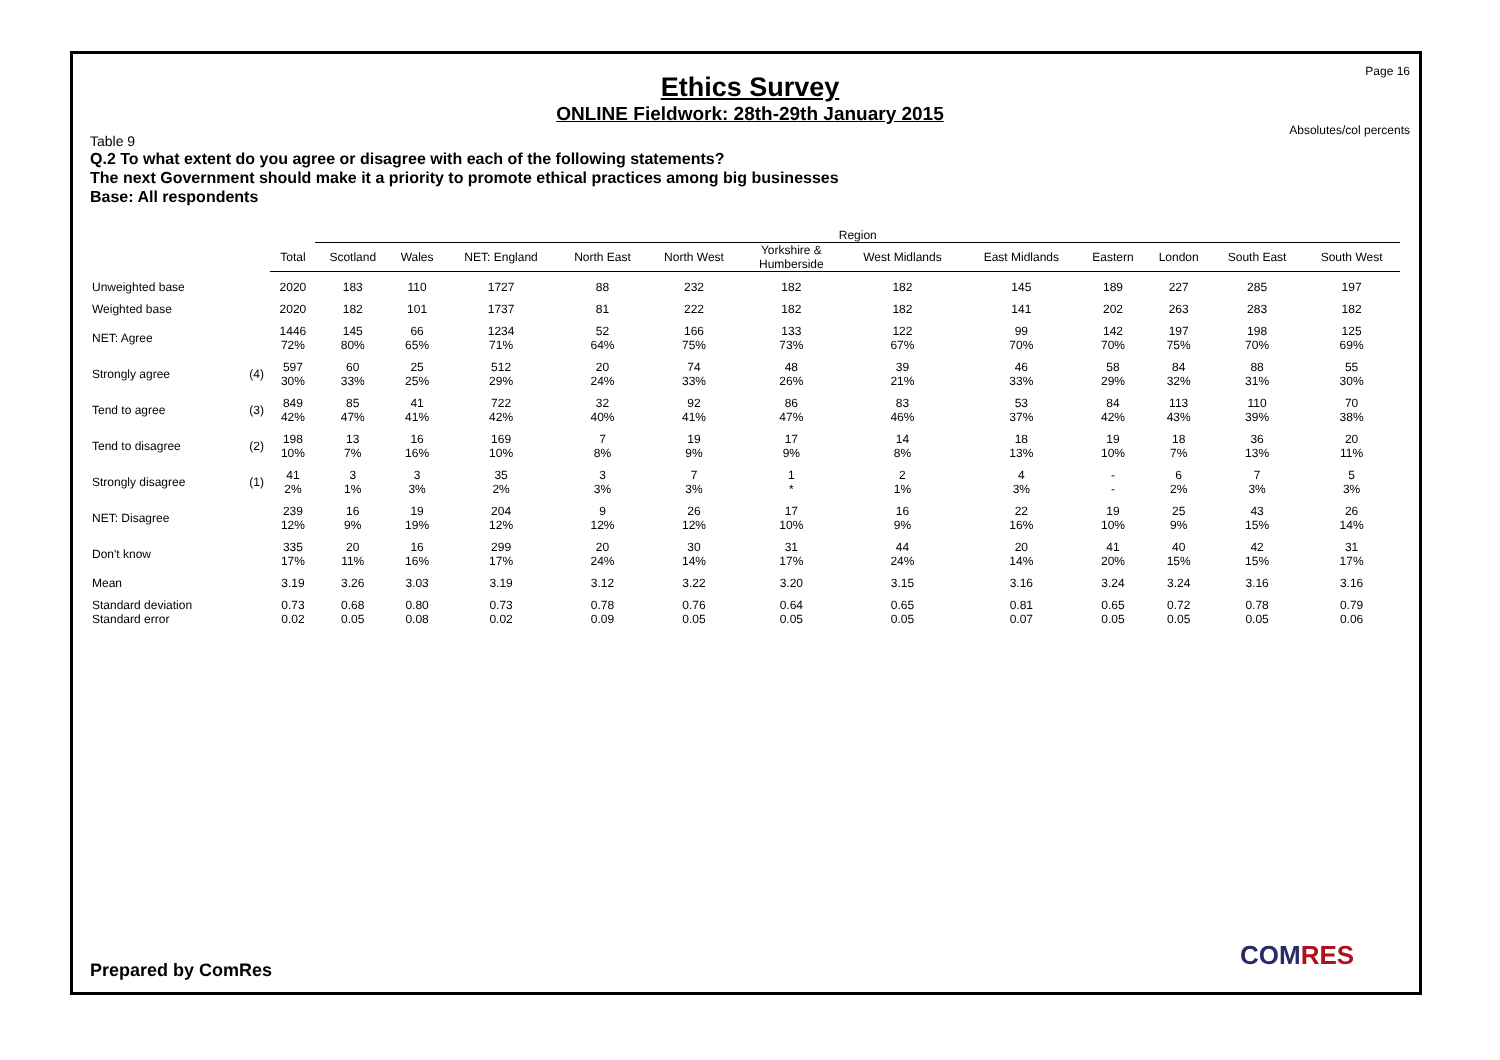Page 16
Ethics Survey
ONLINE Fieldwork: 28th-29th January 2015
Absolutes/col percents
Table 9
Q.2 To what extent do you agree or disagree with each of the following statements?
The next Government should make it a priority to promote ethical practices among big businesses
Base: All respondents
| | | | Region | | | | | | | | | | | |
| --- | --- | --- | --- | --- | --- | --- | --- | --- | --- | --- | --- | --- | --- | --- |
| | | Total | Scotland | Wales | NET: England | North East | North West | Yorkshire & Humberside | West Midlands | East Midlands | Eastern | London | South East | South West |
| Unweighted base | | 2020 | 183 | 110 | 1727 | 88 | 232 | 182 | 182 | 145 | 189 | 227 | 285 | 197 |
| Weighted base | | 2020 | 182 | 101 | 1737 | 81 | 222 | 182 | 182 | 141 | 202 | 263 | 283 | 182 |
| NET: Agree | | 1446 72% | 145 80% | 66 65% | 1234 71% | 52 64% | 166 75% | 133 73% | 122 67% | 99 70% | 142 70% | 197 75% | 198 70% | 125 69% |
| Strongly agree | (4) | 597 30% | 60 33% | 25 25% | 512 29% | 20 24% | 74 33% | 48 26% | 39 21% | 46 33% | 58 29% | 84 32% | 88 31% | 55 30% |
| Tend to agree | (3) | 849 42% | 85 47% | 41 41% | 722 42% | 32 40% | 92 41% | 86 47% | 83 46% | 53 37% | 84 42% | 113 43% | 110 39% | 70 38% |
| Tend to disagree | (2) | 198 10% | 13 7% | 16 16% | 169 10% | 7 8% | 19 9% | 17 9% | 14 8% | 18 13% | 19 10% | 18 7% | 36 13% | 20 11% |
| Strongly disagree | (1) | 41 2% | 3 1% | 3 3% | 35 2% | 3 3% | 7 3% | 1 * | 2 1% | 4 3% | - - | 6 2% | 7 3% | 5 3% |
| NET: Disagree | | 239 12% | 16 9% | 19 19% | 204 12% | 9 12% | 26 12% | 17 10% | 16 9% | 22 16% | 19 10% | 25 9% | 43 15% | 26 14% |
| Don't know | | 335 17% | 20 11% | 16 16% | 299 17% | 20 24% | 30 14% | 31 17% | 44 24% | 20 14% | 41 20% | 40 15% | 42 15% | 31 17% |
| Mean | | 3.19 | 3.26 | 3.03 | 3.19 | 3.12 | 3.22 | 3.20 | 3.15 | 3.16 | 3.24 | 3.24 | 3.16 | 3.16 |
| Standard deviation Standard error | | 0.73 0.02 | 0.68 0.05 | 0.80 0.08 | 0.73 0.02 | 0.78 0.09 | 0.76 0.05 | 0.64 0.05 | 0.65 0.05 | 0.81 0.07 | 0.65 0.05 | 0.72 0.05 | 0.78 0.05 | 0.79 0.06 |
Prepared by ComRes COMRES